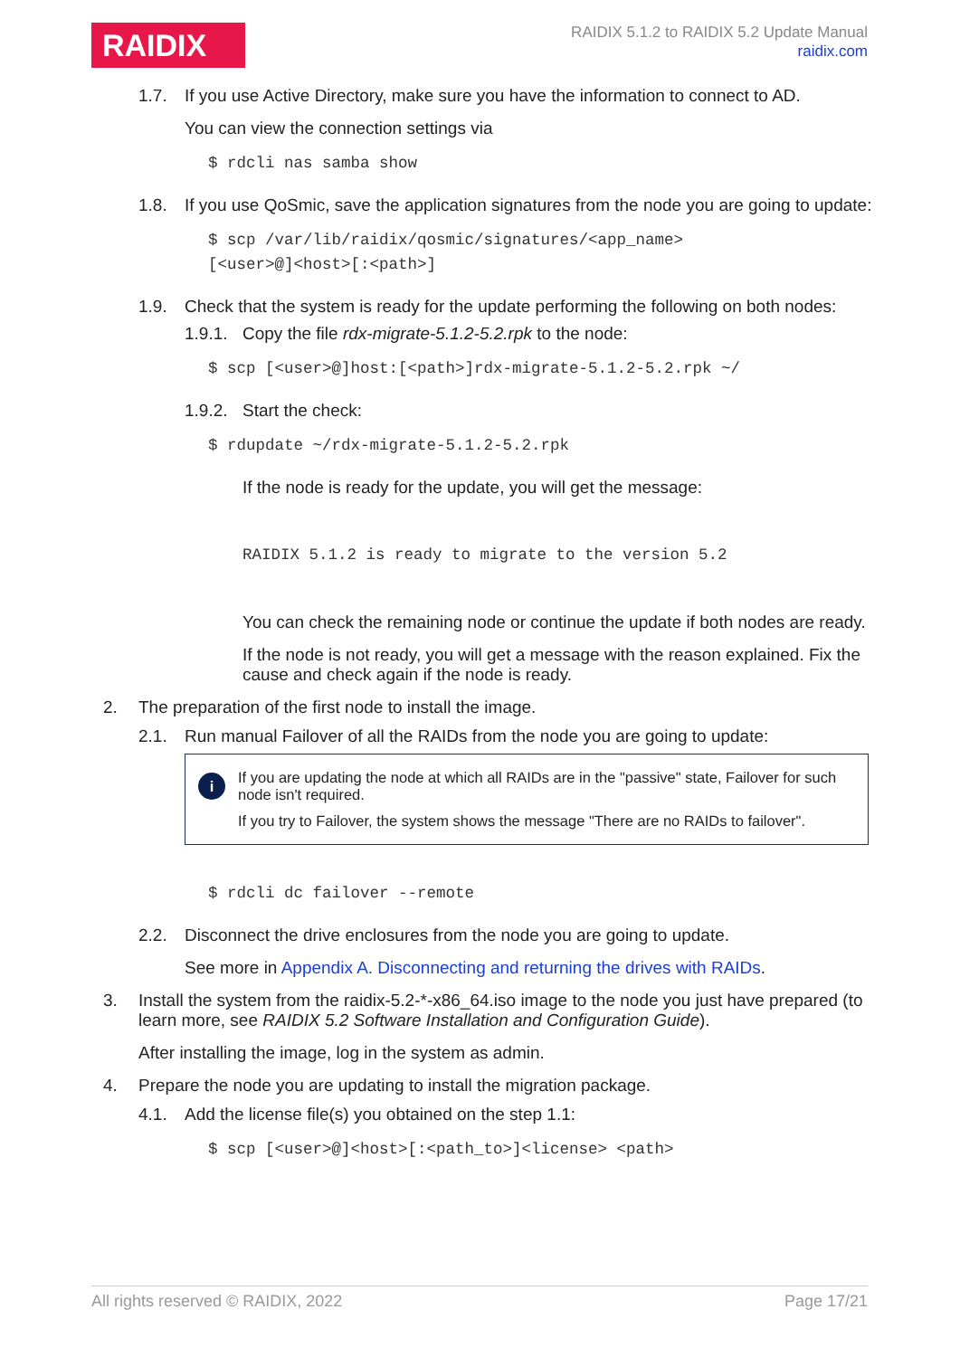RAIDIX
RAIDIX 5.1.2 to RAIDIX 5.2 Update Manual
raidix.com
1.7. If you use Active Directory, make sure you have the information to connect to AD.
You can view the connection settings via
$ rdcli nas samba show
1.8. If you use QoSmic, save the application signatures from the node you are going to update:
$ scp /var/lib/raidix/qosmic/signatures/<app_name>
[<user>@]<host>[:<path>]
1.9. Check that the system is ready for the update performing the following on both nodes:
1.9.1.
Copy the file rdx-migrate-5.1.2-5.2.rpk to the node:
$ scp [<user>@]host:[<path>]rdx-migrate-5.1.2-5.2.rpk ~/
1.9.2.
Start the check:
$ rdupdate ~/rdx-migrate-5.1.2-5.2.rpk
If the node is ready for the update, you will get the message:
RAIDIX 5.1.2 is ready to migrate to the version 5.2
You can check the remaining node or continue the update if both nodes are ready.
If the node is not ready, you will get a message with the reason explained. Fix the cause and check again if the node is ready.
2. The preparation of the first node to install the image.
2.1. Run manual Failover of all the RAIDs from the node you are going to update:
i
If you are updating the node at which all RAIDs are in the "passive" state, Failover for such node isn't required.
If you try to Failover, the system shows the message "There are no RAIDs to failover".
$ rdcli dc failover --remote
2.2. Disconnect the drive enclosures from the node you are going to update.
See more in Appendix A. Disconnecting and returning the drives with RAIDs.
3. Install the system from the raidix-5.2-*-x86_64.iso image to the node you just have prepared (to learn more, see RAIDIX 5.2 Software Installation and Configuration Guide).
After installing the image, log in the system as admin.
4. Prepare the node you are updating to install the migration package.
4.1. Add the license file(s) you obtained on the step 1.1:
$ scp [<user>@]<host>[:<path_to>]<license> <path>
All rights reserved © RAIDIX, 2022 Page 17/21